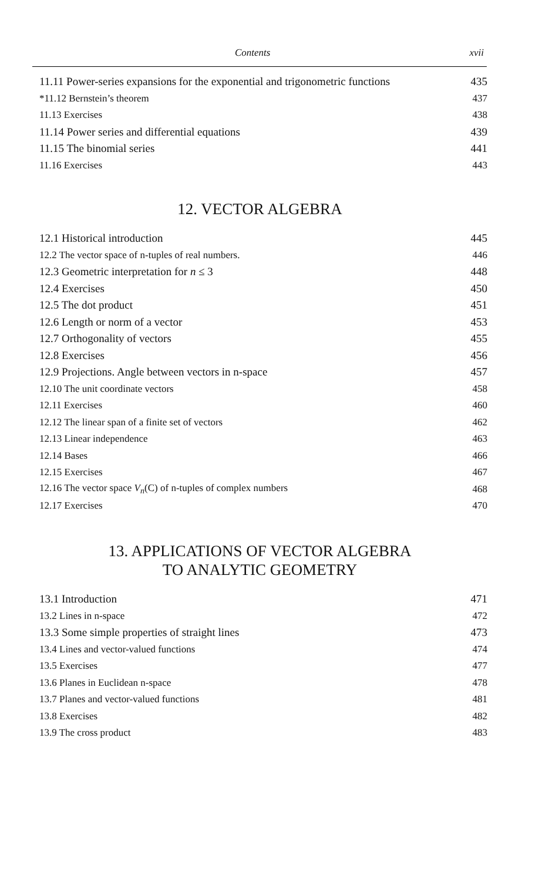Contents xvii
11.11 Power-series expansions for the exponential and trigonometric functions 435
*11.12 Bernstein’s theorem 437
11.13 Exercises 438
11.14 Power series and differential equations 439
11.15 The binomial series 441
11.16 Exercises 443
12. VECTOR ALGEBRA
12.1 Historical introduction 445
12.2 The vector space of n-tuples of real numbers. 446
12.3 Geometric interpretation for n ≤ 3 448
12.4 Exercises 450
12.5 The dot product 451
12.6 Length or norm of a vector 453
12.7 Orthogonality of vectors 455
12.8 Exercises 456
12.9 Projections. Angle between vectors in n-space 457
12.10 The unit coordinate vectors 458
12.11 Exercises 460
12.12 The linear span of a finite set of vectors 462
12.13 Linear independence 463
12.14 Bases 466
12.15 Exercises 467
12.16 The vector space V<sub>n</sub>(C) of n-tuples of complex numbers 468
12.17 Exercises 470
13. APPLICATIONS OF VECTOR ALGEBRA
TO ANALYTIC GEOMETRY
13.1 Introduction 471
13.2 Lines in n-space 472
13.3 Some simple properties of straight lines 473
13.4 Lines and vector-valued functions 474
13.5 Exercises 477
13.6 Planes in Euclidean n-space 478
13.7 Planes and vector-valued functions 481
13.8 Exercises 482
13.9 The cross product 483